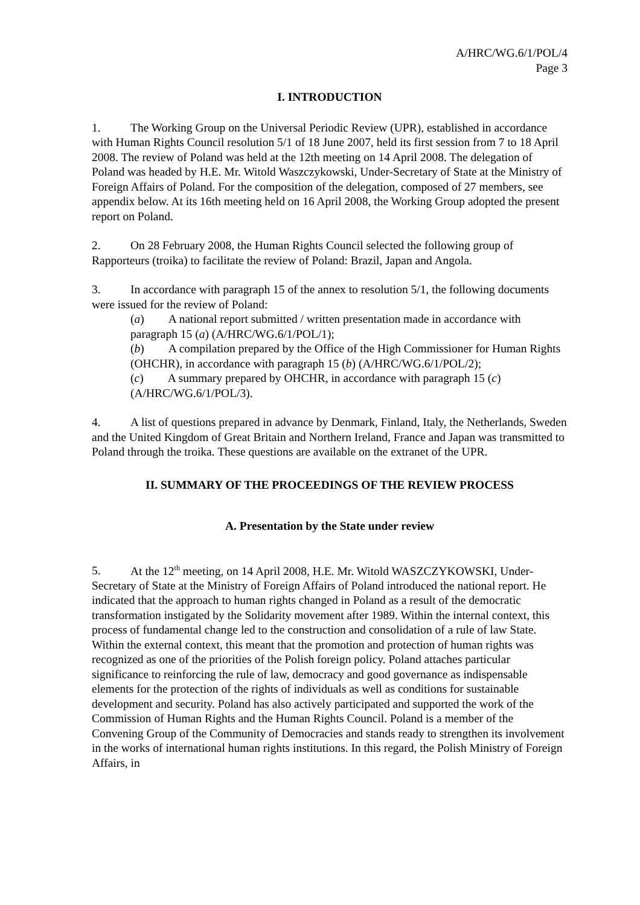A/HRC/WG.6/1/POL/4
Page 3
I. INTRODUCTION
1. The Working Group on the Universal Periodic Review (UPR), established in accordance with Human Rights Council resolution 5/1 of 18 June 2007, held its first session from 7 to 18 April 2008. The review of Poland was held at the 12th meeting on 14 April 2008. The delegation of Poland was headed by H.E. Mr. Witold Waszczykowski, Under-Secretary of State at the Ministry of Foreign Affairs of Poland. For the composition of the delegation, composed of 27 members, see appendix below. At its 16th meeting held on 16 April 2008, the Working Group adopted the present report on Poland.
2. On 28 February 2008, the Human Rights Council selected the following group of Rapporteurs (troika) to facilitate the review of Poland: Brazil, Japan and Angola.
3. In accordance with paragraph 15 of the annex to resolution 5/1, the following documents were issued for the review of Poland:
(a) A national report submitted / written presentation made in accordance with paragraph 15 (a) (A/HRC/WG.6/1/POL/1);
(b) A compilation prepared by the Office of the High Commissioner for Human Rights (OHCHR), in accordance with paragraph 15 (b) (A/HRC/WG.6/1/POL/2);
(c) A summary prepared by OHCHR, in accordance with paragraph 15 (c) (A/HRC/WG.6/1/POL/3).
4. A list of questions prepared in advance by Denmark, Finland, Italy, the Netherlands, Sweden and the United Kingdom of Great Britain and Northern Ireland, France and Japan was transmitted to Poland through the troika. These questions are available on the extranet of the UPR.
II. SUMMARY OF THE PROCEEDINGS OF THE REVIEW PROCESS
A. Presentation by the State under review
5. At the 12<sup>th</sup> meeting, on 14 April 2008, H.E. Mr. Witold WASZCZYKOWSKI, Under-Secretary of State at the Ministry of Foreign Affairs of Poland introduced the national report. He indicated that the approach to human rights changed in Poland as a result of the democratic transformation instigated by the Solidarity movement after 1989. Within the internal context, this process of fundamental change led to the construction and consolidation of a rule of law State. Within the external context, this meant that the promotion and protection of human rights was recognized as one of the priorities of the Polish foreign policy. Poland attaches particular significance to reinforcing the rule of law, democracy and good governance as indispensable elements for the protection of the rights of individuals as well as conditions for sustainable development and security. Poland has also actively participated and supported the work of the Commission of Human Rights and the Human Rights Council. Poland is a member of the Convening Group of the Community of Democracies and stands ready to strengthen its involvement in the works of international human rights institutions. In this regard, the Polish Ministry of Foreign Affairs, in